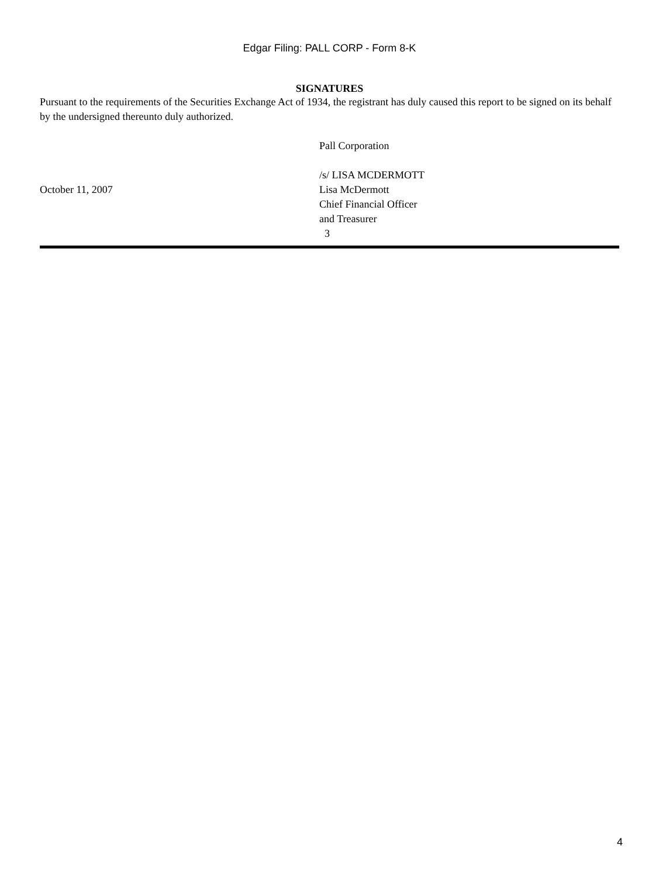Edgar Filing: PALL CORP - Form 8-K
SIGNATURES
Pursuant to the requirements of the Securities Exchange Act of 1934, the registrant has duly caused this report to be signed on its behalf by the undersigned thereunto duly authorized.
Pall Corporation
October 11, 2007 /s/ LISA MCDERMOTT
Lisa McDermott
Chief Financial Officer
and Treasurer
3
4